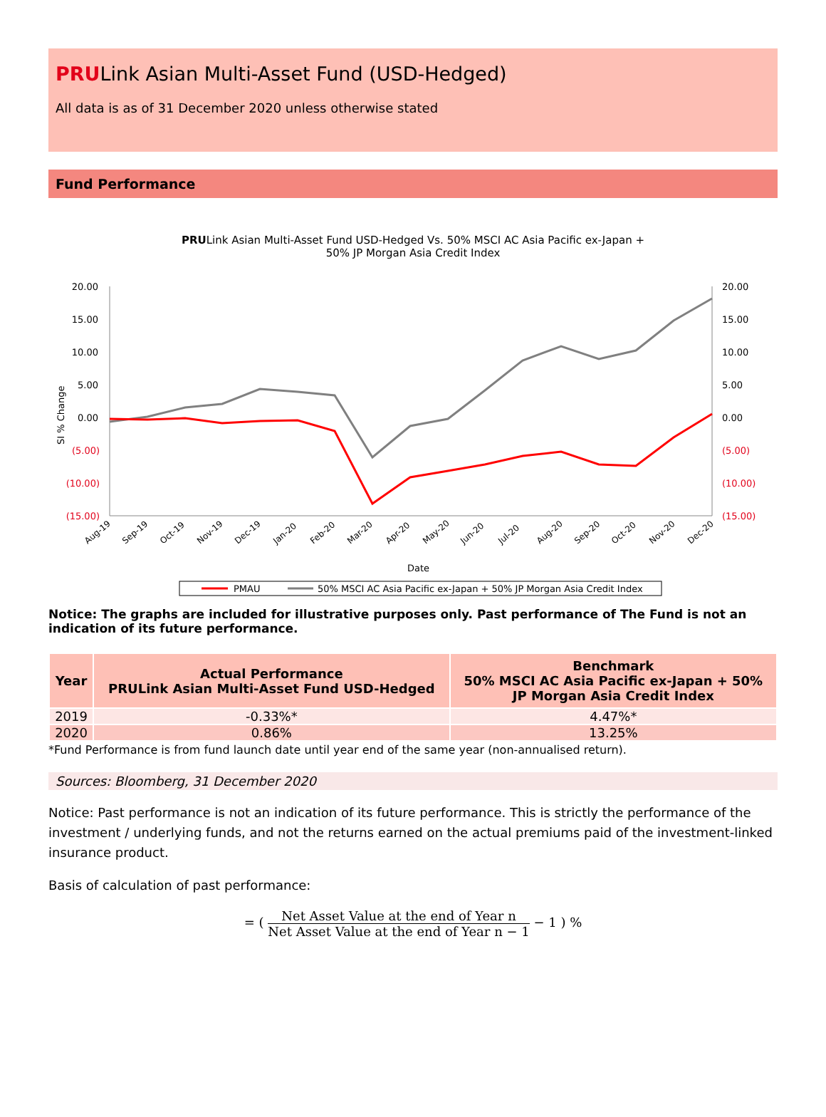PRULink Asian Multi-Asset Fund (USD-Hedged)
All data is as of 31 December 2020 unless otherwise stated
Fund Performance
PRULink Asian Multi-Asset Fund USD-Hedged Vs. 50% MSCI AC Asia Pacific ex-Japan +
50% JP Morgan Asia Credit Index
20.00
15.00
10.00
5.00
0.00
(5.00)
(10.00)
(15.00)
20.00
15.00
10.00
5.00
0.00
(5.00)
(10.00)
(15.00)
SI % Change
Aug-19
Sep-19
Oct-19
Nov-19
Dec-19
Jan-20
Feb-20
Mar-20
Apr-20
May-20
Jun-20
Jul-20
Aug-20
Sep-20
Oct-20
Nov-20
Dec-20
Date
PMAU
50% MSCI AC Asia Pacific ex-Japan + 50% JP Morgan Asia Credit Index
Notice: The graphs are included for illustrative purposes only. Past performance of The Fund is not an indication of its future performance.
| Year | Actual Performance PRULink Asian Multi-Asset Fund USD-Hedged | Benchmark 50% MSCI AC Asia Pacific ex-Japan + 50% JP Morgan Asia Credit Index |
| --- | --- | --- |
| 2019 | -0.33%* | 4.47%* |
| 2020 | 0.86% | 13.25% |
*Fund Performance is from fund launch date until year end of the same year (non-annualised return).
Sources: Bloomberg, 31 December 2020
Notice: Past performance is not an indication of its future performance. This is strictly the performance of the investment / underlying funds, and not the returns earned on the actual premiums paid of the investment-linked insurance product.
Basis of calculation of past performance:
= (
Net Asset Value at the end of Year n
Net Asset Value at the end of Year n − 1
− 1 ) %